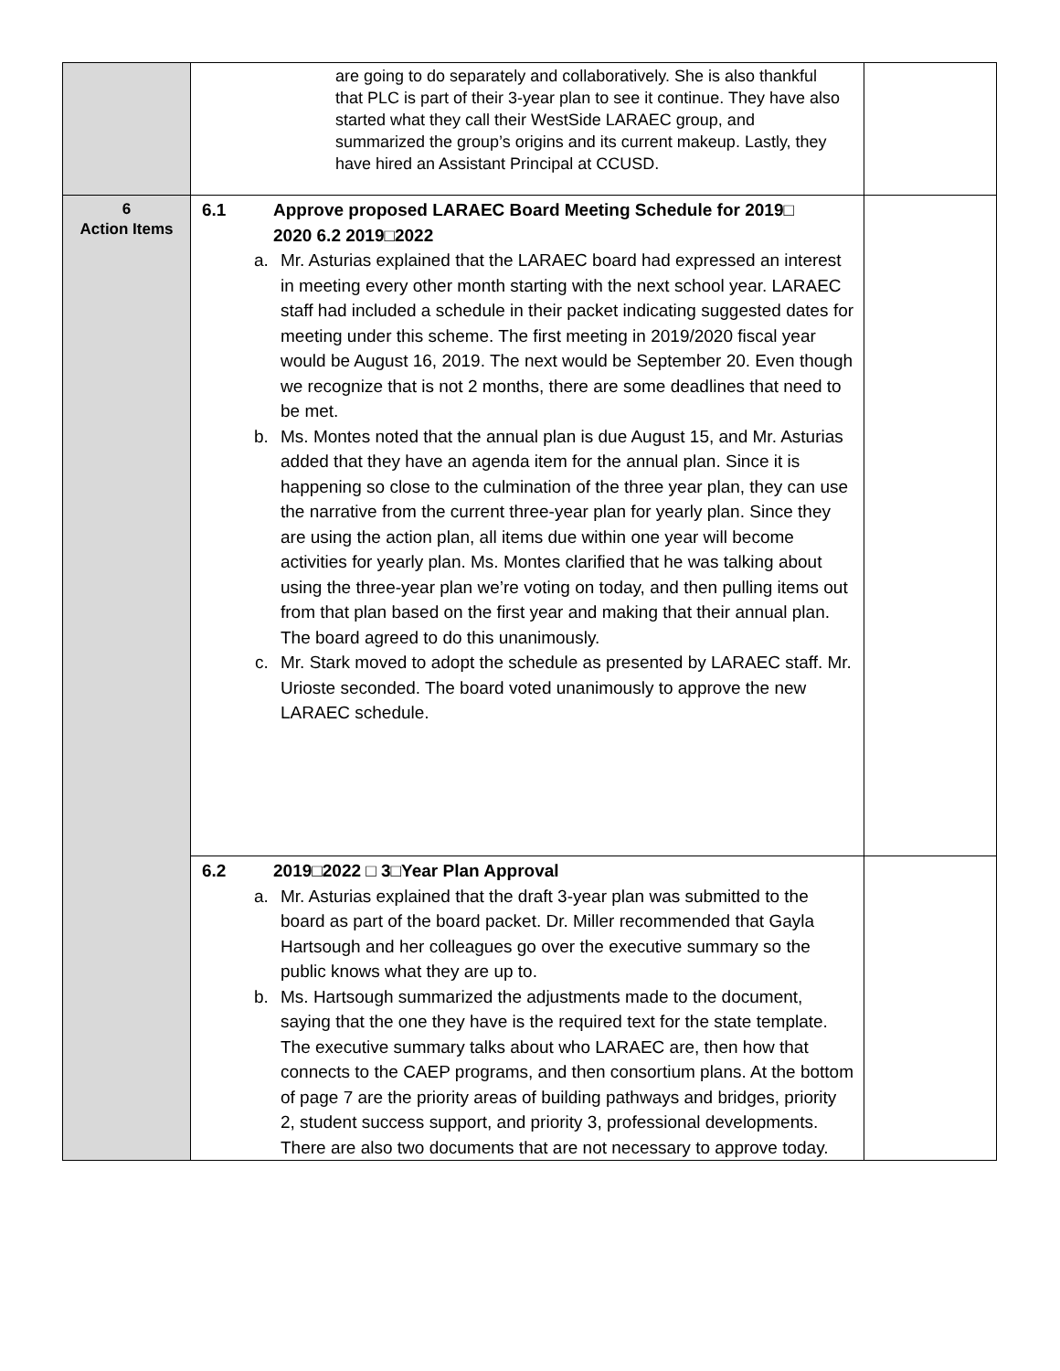| | are going to do separately and collaboratively. She is also thankful that PLC is part of their 3-year plan to see it continue. They have also started what they call their WestSide LARAEC group, and summarized the group’s origins and its current makeup. Lastly, they have hired an Assistant Principal at CCUSD. | |
| 6 Action Items | 6.1 Approve proposed LARAEC Board Meeting Schedule for 2019□ 2020 6.2 2019□2022 a. Mr. Asturias explained that the LARAEC board had expressed an interest in meeting every other month starting with the next school year. LARAEC staff had included a schedule in their packet indicating suggested dates for meeting under this scheme. The first meeting in 2019/2020 fiscal year would be August 16, 2019. The next would be September 20. Even though we recognize that is not 2 months, there are some deadlines that need to be met. b. Ms. Montes noted that the annual plan is due August 15, and Mr. Asturias added that they have an agenda item for the annual plan. Since it is happening so close to the culmination of the three year plan, they can use the narrative from the current three-year plan for yearly plan. Since they are using the action plan, all items due within one year will become activities for yearly plan. Ms. Montes clarified that he was talking about using the three-year plan we’re voting on today, and then pulling items out from that plan based on the first year and making that their annual plan. The board agreed to do this unanimously. c. Mr. Stark moved to adopt the schedule as presented by LARAEC staff. Mr. Urioste seconded. The board voted unanimously to approve the new LARAEC schedule. | |
| | 6.2 2019□2022 □ 3□Year Plan Approval a. Mr. Asturias explained that the draft 3-year plan was submitted to the board as part of the board packet. Dr. Miller recommended that Gayla Hartsough and her colleagues go over the executive summary so the public knows what they are up to. b. Ms. Hartsough summarized the adjustments made to the document, saying that the one they have is the required text for the state template. The executive summary talks about who LARAEC are, then how that connects to the CAEP programs, and then consortium plans. At the bottom of page 7 are the priority areas of building pathways and bridges, priority 2, student success support, and priority 3, professional developments. There are also two documents that are not necessary to approve today. | |